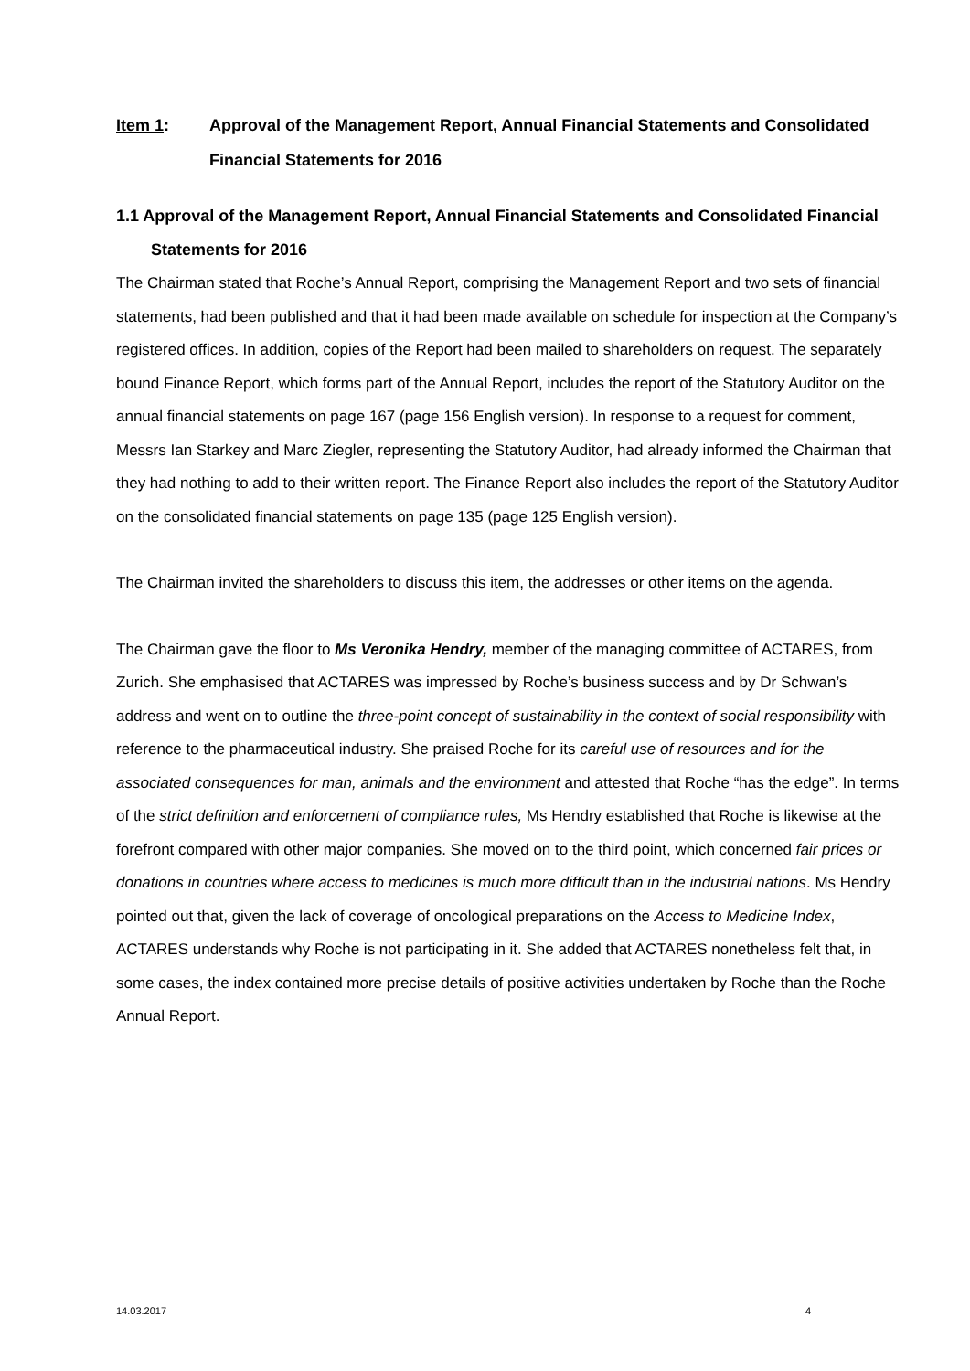Item 1: Approval of the Management Report, Annual Financial Statements and Consolidated Financial Statements for 2016
1.1 Approval of the Management Report, Annual Financial Statements and Consolidated Financial Statements for 2016
The Chairman stated that Roche’s Annual Report, comprising the Management Report and two sets of financial statements, had been published and that it had been made available on schedule for inspection at the Company’s registered offices. In addition, copies of the Report had been mailed to shareholders on request. The separately bound Finance Report, which forms part of the Annual Report, includes the report of the Statutory Auditor on the annual financial statements on page 167 (page 156 English version). In response to a request for comment, Messrs Ian Starkey and Marc Ziegler, representing the Statutory Auditor, had already informed the Chairman that they had nothing to add to their written report. The Finance Report also includes the report of the Statutory Auditor on the consolidated financial statements on page 135 (page 125 English version).
The Chairman invited the shareholders to discuss this item, the addresses or other items on the agenda.
The Chairman gave the floor to Ms Veronika Hendry, member of the managing committee of ACTARES, from Zurich. She emphasised that ACTARES was impressed by Roche’s business success and by Dr Schwan’s address and went on to outline the three-point concept of sustainability in the context of social responsibility with reference to the pharmaceutical industry. She praised Roche for its careful use of resources and for the associated consequences for man, animals and the environment and attested that Roche “has the edge”. In terms of the strict definition and enforcement of compliance rules, Ms Hendry established that Roche is likewise at the forefront compared with other major companies. She moved on to the third point, which concerned fair prices or donations in countries where access to medicines is much more difficult than in the industrial nations. Ms Hendry pointed out that, given the lack of coverage of oncological preparations on the Access to Medicine Index, ACTARES understands why Roche is not participating in it. She added that ACTARES nonetheless felt that, in some cases, the index contained more precise details of positive activities undertaken by Roche than the Roche Annual Report.
14.03.2017 4